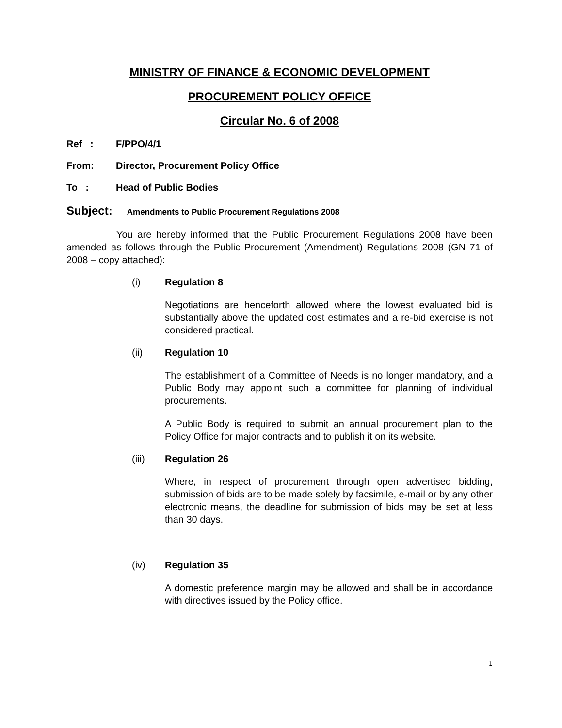MINISTRY OF FINANCE & ECONOMIC DEVELOPMENT
PROCUREMENT POLICY OFFICE
Circular No. 6 of 2008
Ref : F/PPO/4/1
From: Director, Procurement Policy Office
To : Head of Public Bodies
Subject: Amendments to Public Procurement Regulations 2008
You are hereby informed that the Public Procurement Regulations 2008 have been amended as follows through the Public Procurement (Amendment) Regulations 2008 (GN 71 of 2008 – copy attached):
(i) Regulation 8
Negotiations are henceforth allowed where the lowest evaluated bid is substantially above the updated cost estimates and a re-bid exercise is not considered practical.
(ii) Regulation 10
The establishment of a Committee of Needs is no longer mandatory, and a Public Body may appoint such a committee for planning of individual procurements.
A Public Body is required to submit an annual procurement plan to the Policy Office for major contracts and to publish it on its website.
(iii) Regulation 26
Where, in respect of procurement through open advertised bidding, submission of bids are to be made solely by facsimile, e-mail or by any other electronic means, the deadline for submission of bids may be set at less than 30 days.
(iv) Regulation 35
A domestic preference margin may be allowed and shall be in accordance with directives issued by the Policy office.
1